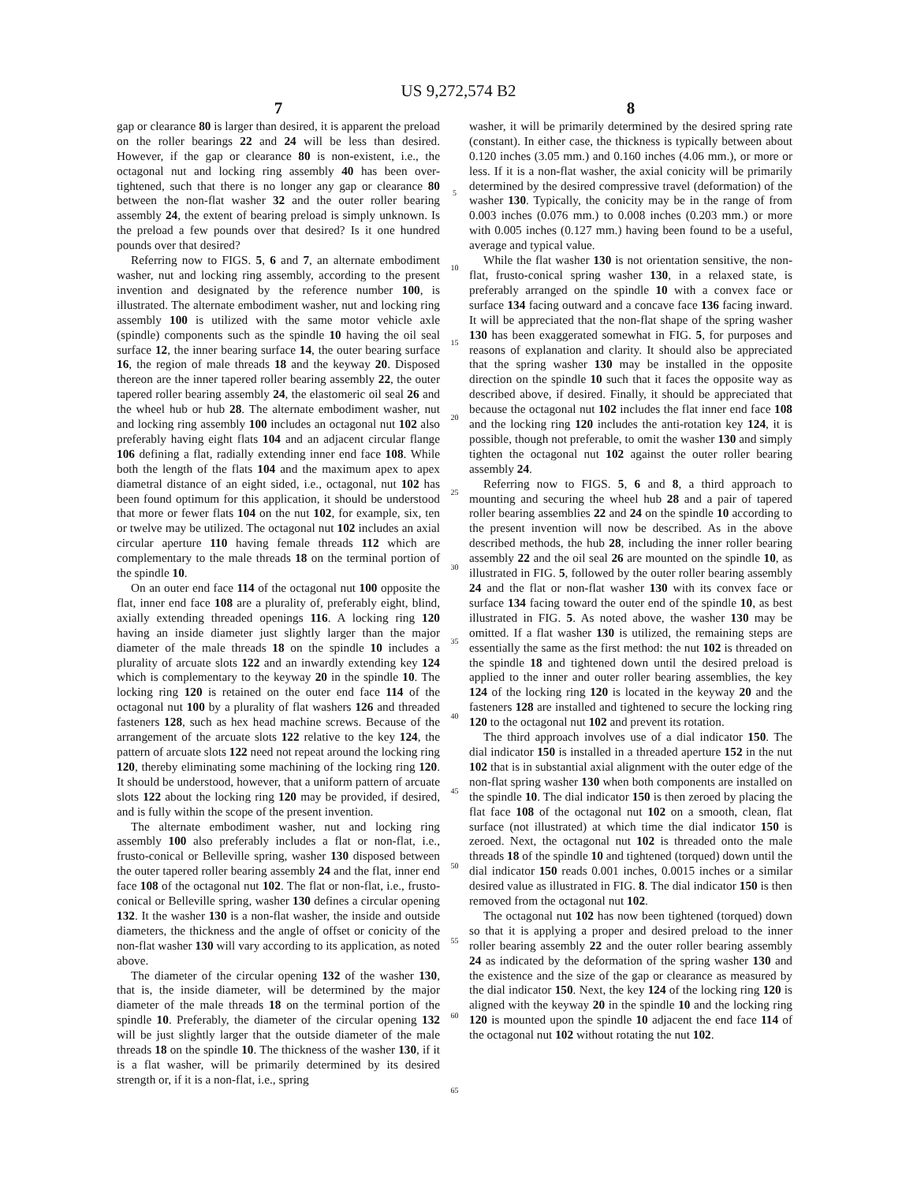US 9,272,574 B2
7
gap or clearance 80 is larger than desired, it is apparent the preload on the roller bearings 22 and 24 will be less than desired. However, if the gap or clearance 80 is non-existent, i.e., the octagonal nut and locking ring assembly 40 has been over-tightened, such that there is no longer any gap or clearance 80 between the non-flat washer 32 and the outer roller bearing assembly 24, the extent of bearing preload is simply unknown. Is the preload a few pounds over that desired? Is it one hundred pounds over that desired?
Referring now to FIGS. 5, 6 and 7, an alternate embodiment washer, nut and locking ring assembly, according to the present invention and designated by the reference number 100, is illustrated. The alternate embodiment washer, nut and locking ring assembly 100 is utilized with the same motor vehicle axle (spindle) components such as the spindle 10 having the oil seal surface 12, the inner bearing surface 14, the outer bearing surface 16, the region of male threads 18 and the keyway 20. Disposed thereon are the inner tapered roller bearing assembly 22, the outer tapered roller bearing assembly 24, the elastomeric oil seal 26 and the wheel hub or hub 28. The alternate embodiment washer, nut and locking ring assembly 100 includes an octagonal nut 102 also preferably having eight flats 104 and an adjacent circular flange 106 defining a flat, radially extending inner end face 108. While both the length of the flats 104 and the maximum apex to apex diametral distance of an eight sided, i.e., octagonal, nut 102 has been found optimum for this application, it should be understood that more or fewer flats 104 on the nut 102, for example, six, ten or twelve may be utilized. The octagonal nut 102 includes an axial circular aperture 110 having female threads 112 which are complementary to the male threads 18 on the terminal portion of the spindle 10.
On an outer end face 114 of the octagonal nut 100 opposite the flat, inner end face 108 are a plurality of, preferably eight, blind, axially extending threaded openings 116. A locking ring 120 having an inside diameter just slightly larger than the major diameter of the male threads 18 on the spindle 10 includes a plurality of arcuate slots 122 and an inwardly extending key 124 which is complementary to the keyway 20 in the spindle 10. The locking ring 120 is retained on the outer end face 114 of the octagonal nut 100 by a plurality of flat washers 126 and threaded fasteners 128, such as hex head machine screws. Because of the arrangement of the arcuate slots 122 relative to the key 124, the pattern of arcuate slots 122 need not repeat around the locking ring 120, thereby eliminating some machining of the locking ring 120. It should be understood, however, that a uniform pattern of arcuate slots 122 about the locking ring 120 may be provided, if desired, and is fully within the scope of the present invention.
The alternate embodiment washer, nut and locking ring assembly 100 also preferably includes a flat or non-flat, i.e., frusto-conical or Belleville spring, washer 130 disposed between the outer tapered roller bearing assembly 24 and the flat, inner end face 108 of the octagonal nut 102. The flat or non-flat, i.e., frusto-conical or Belleville spring, washer 130 defines a circular opening 132. It the washer 130 is a non-flat washer, the inside and outside diameters, the thickness and the angle of offset or conicity of the non-flat washer 130 will vary according to its application, as noted above.
The diameter of the circular opening 132 of the washer 130, that is, the inside diameter, will be determined by the major diameter of the male threads 18 on the terminal portion of the spindle 10. Preferably, the diameter of the circular opening 132 will be just slightly larger that the outside diameter of the male threads 18 on the spindle 10. The thickness of the washer 130, if it is a flat washer, will be primarily determined by its desired strength or, if it is a non-flat, i.e., spring
5
10
15
20
25
30
35
40
45
50
55
60
65
8
washer, it will be primarily determined by the desired spring rate (constant). In either case, the thickness is typically between about 0.120 inches (3.05 mm.) and 0.160 inches (4.06 mm.), or more or less. If it is a non-flat washer, the axial conicity will be primarily determined by the desired compressive travel (deformation) of the washer 130. Typically, the conicity may be in the range of from 0.003 inches (0.076 mm.) to 0.008 inches (0.203 mm.) or more with 0.005 inches (0.127 mm.) having been found to be a useful, average and typical value.
While the flat washer 130 is not orientation sensitive, the non-flat, frusto-conical spring washer 130, in a relaxed state, is preferably arranged on the spindle 10 with a convex face or surface 134 facing outward and a concave face 136 facing inward. It will be appreciated that the non-flat shape of the spring washer 130 has been exaggerated somewhat in FIG. 5, for purposes and reasons of explanation and clarity. It should also be appreciated that the spring washer 130 may be installed in the opposite direction on the spindle 10 such that it faces the opposite way as described above, if desired. Finally, it should be appreciated that because the octagonal nut 102 includes the flat inner end face 108 and the locking ring 120 includes the anti-rotation key 124, it is possible, though not preferable, to omit the washer 130 and simply tighten the octagonal nut 102 against the outer roller bearing assembly 24.
Referring now to FIGS. 5, 6 and 8, a third approach to mounting and securing the wheel hub 28 and a pair of tapered roller bearing assemblies 22 and 24 on the spindle 10 according to the present invention will now be described. As in the above described methods, the hub 28, including the inner roller bearing assembly 22 and the oil seal 26 are mounted on the spindle 10, as illustrated in FIG. 5, followed by the outer roller bearing assembly 24 and the flat or non-flat washer 130 with its convex face or surface 134 facing toward the outer end of the spindle 10, as best illustrated in FIG. 5. As noted above, the washer 130 may be omitted. If a flat washer 130 is utilized, the remaining steps are essentially the same as the first method: the nut 102 is threaded on the spindle 18 and tightened down until the desired preload is applied to the inner and outer roller bearing assemblies, the key 124 of the locking ring 120 is located in the keyway 20 and the fasteners 128 are installed and tightened to secure the locking ring 120 to the octagonal nut 102 and prevent its rotation.
The third approach involves use of a dial indicator 150. The dial indicator 150 is installed in a threaded aperture 152 in the nut 102 that is in substantial axial alignment with the outer edge of the non-flat spring washer 130 when both components are installed on the spindle 10. The dial indicator 150 is then zeroed by placing the flat face 108 of the octagonal nut 102 on a smooth, clean, flat surface (not illustrated) at which time the dial indicator 150 is zeroed. Next, the octagonal nut 102 is threaded onto the male threads 18 of the spindle 10 and tightened (torqued) down until the dial indicator 150 reads 0.001 inches, 0.0015 inches or a similar desired value as illustrated in FIG. 8. The dial indicator 150 is then removed from the octagonal nut 102.
The octagonal nut 102 has now been tightened (torqued) down so that it is applying a proper and desired preload to the inner roller bearing assembly 22 and the outer roller bearing assembly 24 as indicated by the deformation of the spring washer 130 and the existence and the size of the gap or clearance as measured by the dial indicator 150. Next, the key 124 of the locking ring 120 is aligned with the keyway 20 in the spindle 10 and the locking ring 120 is mounted upon the spindle 10 adjacent the end face 114 of the octagonal nut 102 without rotating the nut 102.